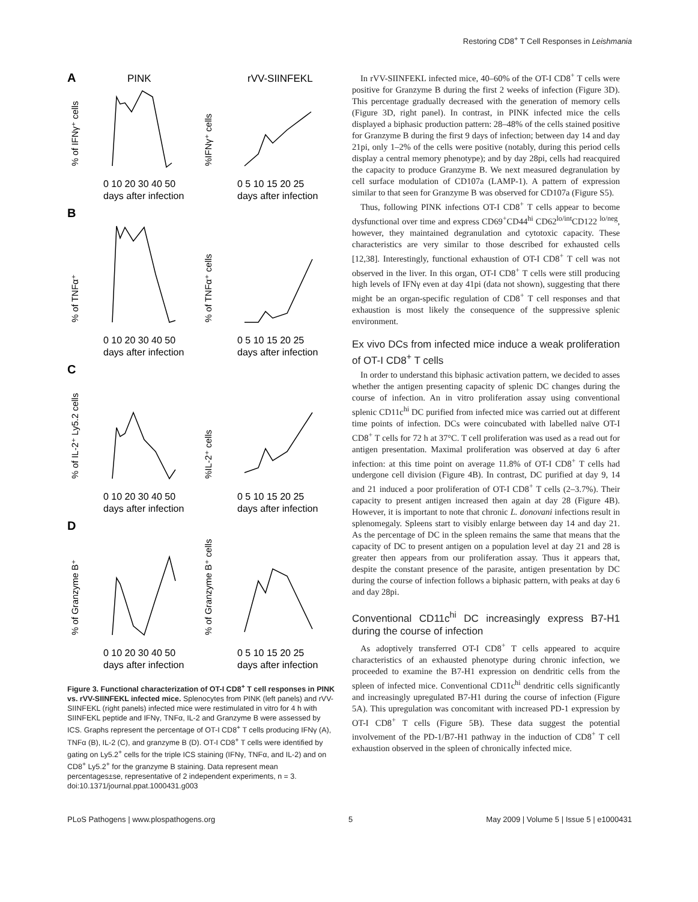Restoring CD8<sup>+</sup> T Cell Responses in Leishmania
A
PINK
rVV-SIINFEKL
0 10 20 30 40 50
0 5 10 15 20 25
days after infection
days after infection
B
0 10 20 30 40 50
0 5 10 15 20 25
days after infection
days after infection
C
0 10 20 30 40 50
0 5 10 15 20 25
days after infection
days after infection
D
0 10 20 30 40 50
0 5 10 15 20 25
days after infection
days after infection
% of IFNγ⁺ cells
%IFNγ⁺ cells
% of TNFα⁺
% of TNFα⁺ cells
% of IL-2⁺ Ly5.2 cells
%IL-2⁺ cells
% of Granzyme B⁺
% of Granzyme B⁺ cells
Figure 3. Functional characterization of OT-I CD8<sup>+</sup> T cell responses in PINK vs. rVV-SIINFEKL infected mice. Splenocytes from PINK (left panels) and rVV-SIINFEKL (right panels) infected mice were restimulated in vitro for 4 h with SIINFEKL peptide and IFNγ, TNFα, IL-2 and Granzyme B were assessed by ICS. Graphs represent the percentage of OT-I CD8<sup>+</sup> T cells producing IFNγ (A), TNFα (B), IL-2 (C), and granzyme B (D). OT-I CD8<sup>+</sup> T cells were identified by gating on Ly5.2<sup>+</sup> cells for the triple ICS staining (IFNγ, TNFα, and IL-2) and on CD8<sup>+</sup> Ly5.2<sup>+</sup> for the granzyme B staining. Data represent mean percentages±se, representative of 2 independent experiments, n = 3.
doi:10.1371/journal.ppat.1000431.g003
In rVV-SIINFEKL infected mice, 40–60% of the OT-I CD8<sup>+</sup> T cells were positive for Granzyme B during the first 2 weeks of infection (Figure 3D). This percentage gradually decreased with the generation of memory cells (Figure 3D, right panel). In contrast, in PINK infected mice the cells displayed a biphasic production pattern: 28–48% of the cells stained positive for Granzyme B during the first 9 days of infection; between day 14 and day 21pi, only 1–2% of the cells were positive (notably, during this period cells display a central memory phenotype); and by day 28pi, cells had reacquired the capacity to produce Granzyme B. We next measured degranulation by cell surface modulation of CD107a (LAMP-1). A pattern of expression similar to that seen for Granzyme B was observed for CD107a (Figure S5).
Thus, following PINK infections OT-I CD8<sup>+</sup> T cells appear to become dysfunctional over time and express CD69<sup>+</sup>CD44<sup>hi</sup> CD62<sup>lo/int</sup>CD122 <sup>lo/neg</sup>, however, they maintained degranulation and cytotoxic capacity. These characteristics are very similar to those described for exhausted cells [12,38]. Interestingly, functional exhaustion of OT-I CD8<sup>+</sup> T cell was not observed in the liver. In this organ, OT-I CD8<sup>+</sup> T cells were still producing high levels of IFNγ even at day 41pi (data not shown), suggesting that there might be an organ-specific regulation of CD8<sup>+</sup> T cell responses and that exhaustion is most likely the consequence of the suppressive splenic environment.
Ex vivo DCs from infected mice induce a weak proliferation of OT-I CD8<sup>+</sup> T cells
In order to understand this biphasic activation pattern, we decided to asses whether the antigen presenting capacity of splenic DC changes during the course of infection. An in vitro proliferation assay using conventional splenic CD11c<sup>hi</sup> DC purified from infected mice was carried out at different time points of infection. DCs were coincubated with labelled naïve OT-I CD8<sup>+</sup> T cells for 72 h at 37°C. T cell proliferation was used as a read out for antigen presentation. Maximal proliferation was observed at day 6 after infection: at this time point on average 11.8% of OT-I CD8<sup>+</sup> T cells had undergone cell division (Figure 4B). In contrast, DC purified at day 9, 14 and 21 induced a poor proliferation of OT-I CD8<sup>+</sup> T cells (2–3.7%). Their capacity to present antigen increased then again at day 28 (Figure 4B). However, it is important to note that chronic L. donovani infections result in splenomegaly. Spleens start to visibly enlarge between day 14 and day 21. As the percentage of DC in the spleen remains the same that means that the capacity of DC to present antigen on a population level at day 21 and 28 is greater then appears from our proliferation assay. Thus it appears that, despite the constant presence of the parasite, antigen presentation by DC during the course of infection follows a biphasic pattern, with peaks at day 6 and day 28pi.
Conventional CD11c<sup>hi</sup> DC increasingly express B7-H1 during the course of infection
As adoptively transferred OT-I CD8<sup>+</sup> T cells appeared to acquire characteristics of an exhausted phenotype during chronic infection, we proceeded to examine the B7-H1 expression on dendritic cells from the spleen of infected mice. Conventional CD11c<sup>hi</sup> dendritic cells significantly and increasingly upregulated B7-H1 during the course of infection (Figure 5A). This upregulation was concomitant with increased PD-1 expression by OT-I CD8<sup>+</sup> T cells (Figure 5B). These data suggest the potential involvement of the PD-1/B7-H1 pathway in the induction of CD8<sup>+</sup> T cell exhaustion observed in the spleen of chronically infected mice.
PLoS Pathogens | www.plospathogens.org 5 May 2009 | Volume 5 | Issue 5 | e1000431